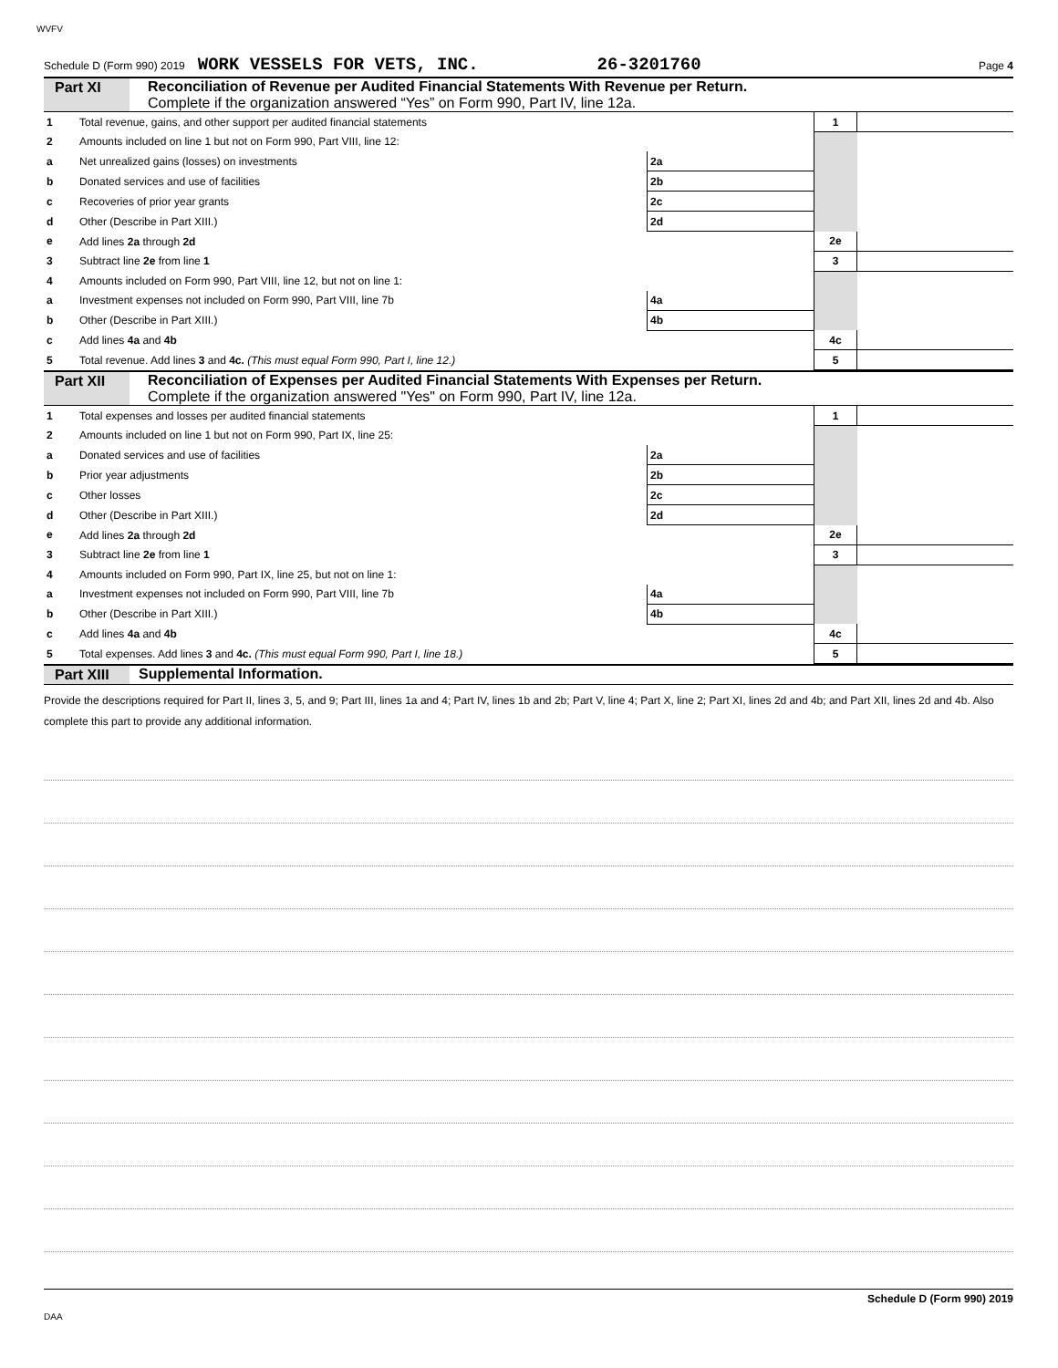WVFV
Schedule D (Form 990) 2019 WORK VESSELS FOR VETS, INC. 26-3201760 Page 4
Part XI Reconciliation of Revenue per Audited Financial Statements With Revenue per Return.
Complete if the organization answered “Yes” on Form 990, Part IV, line 12a.
| 1 | Total revenue, gains, and other support per audited financial statements | | | 1 | |
| 2 | Amounts included on line 1 but not on Form 990, Part VIII, line 12: | | | | |
| a | Net unrealized gains (losses) on investments | 2a | | | |
| b | Donated services and use of facilities | 2b | | | |
| c | Recoveries of prior year grants | 2c | | | |
| d | Other (Describe in Part XIII.) | 2d | | | |
| e | Add lines 2a through 2d | | | 2e | |
| 3 | Subtract line 2e from line 1 | | | 3 | |
| 4 | Amounts included on Form 990, Part VIII, line 12, but not on line 1: | | | | |
| a | Investment expenses not included on Form 990, Part VIII, line 7b | 4a | | | |
| b | Other (Describe in Part XIII.) | 4b | | | |
| c | Add lines 4a and 4b | | | 4c | |
| 5 | Total revenue. Add lines 3 and 4c. (This must equal Form 990, Part I, line 12.) | | | 5 | |
Part XII Reconciliation of Expenses per Audited Financial Statements With Expenses per Return.
Complete if the organization answered "Yes" on Form 990, Part IV, line 12a.
| 1 | Total expenses and losses per audited financial statements | | | 1 | |
| 2 | Amounts included on line 1 but not on Form 990, Part IX, line 25: | | | | |
| a | Donated services and use of facilities | 2a | | | |
| b | Prior year adjustments | 2b | | | |
| c | Other losses | 2c | | | |
| d | Other (Describe in Part XIII.) | 2d | | | |
| e | Add lines 2a through 2d | | | 2e | |
| 3 | Subtract line 2e from line 1 | | | 3 | |
| 4 | Amounts included on Form 990, Part IX, line 25, but not on line 1: | | | | |
| a | Investment expenses not included on Form 990, Part VIII, line 7b | 4a | | | |
| b | Other (Describe in Part XIII.) | 4b | | | |
| c | Add lines 4a and 4b | | | 4c | |
| 5 | Total expenses. Add lines 3 and 4c. (This must equal Form 990, Part I, line 18.) | | | 5 | |
Part XIII Supplemental Information.
Provide the descriptions required for Part II, lines 3, 5, and 9; Part III, lines 1a and 4; Part IV, lines 1b and 2b; Part V, line 4; Part X, line 2; Part XI, lines 2d and 4b; and Part XII, lines 2d and 4b. Also complete this part to provide any additional information.
Schedule D (Form 990) 2019
DAA